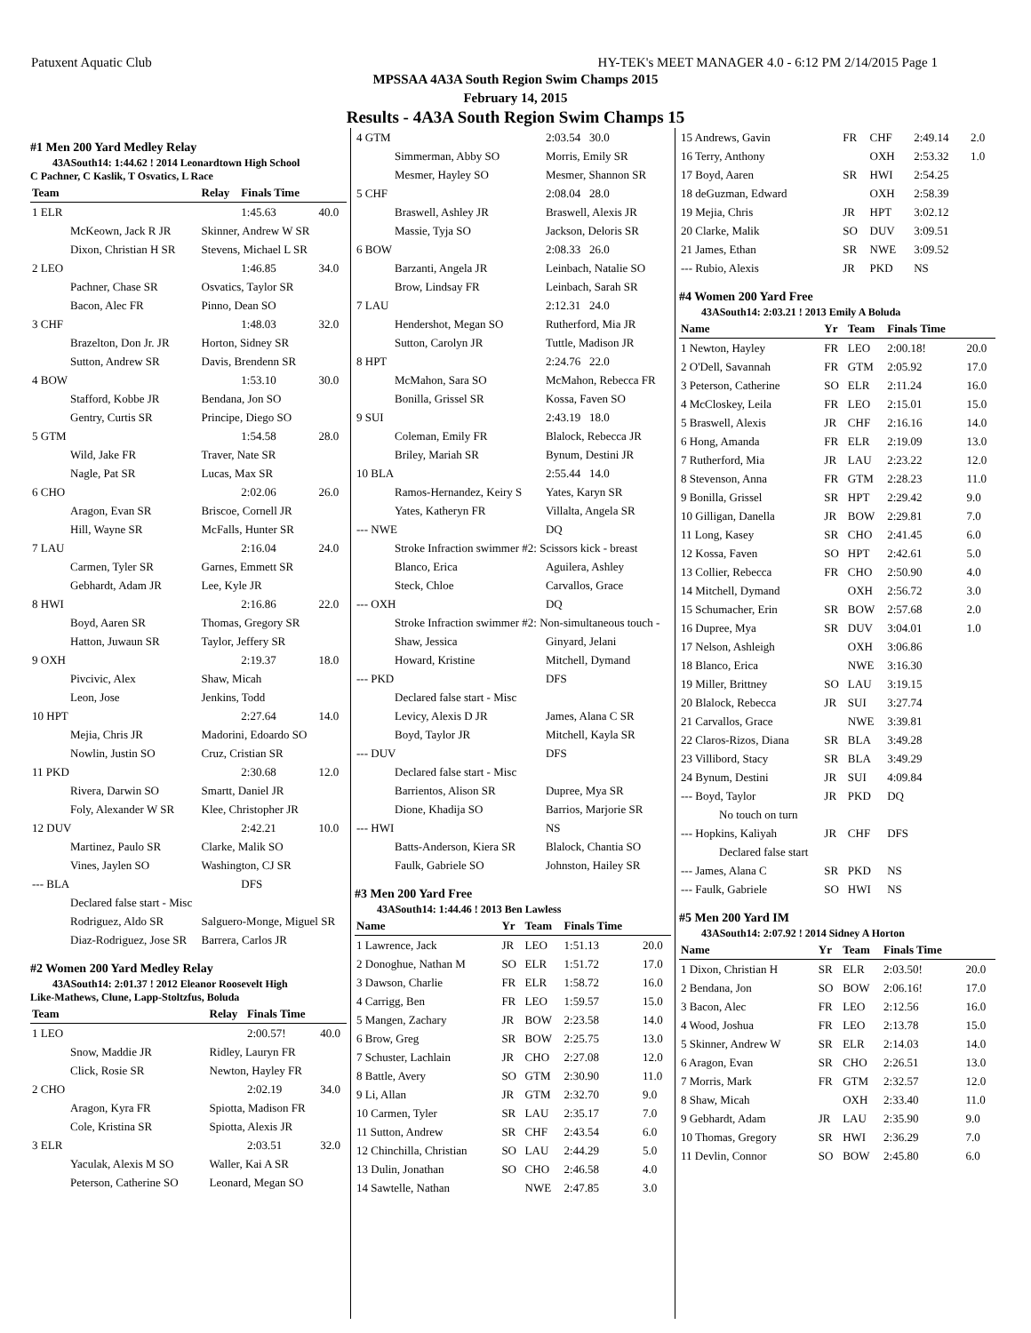Patuxent Aquatic Club HY-TEK's MEET MANAGER 4.0 - 6:12 PM 2/14/2015 Page 1
MPSSAA 4A3A South Region Swim Champs 2015
February 14, 2015
Results - 4A3A South Region Swim Champs 15
#1 Men 200 Yard Medley Relay
43ASouth14: 1:44.62 ! 2014 Leonardtown High School
C Pachner, C Kaslik, T Osvatics, L Race
| Team | Relay | Finals Time | |
| --- | --- | --- | --- |
| 1 ELR | | 1:45.63 | 40.0 |
| McKeown, Jack R JR | Skinner, Andrew W SR | | |
| Dixon, Christian H SR | Stevens, Michael L SR | | |
| 2 LEO | | 1:46.85 | 34.0 |
| Pachner, Chase SR | Osvatics, Taylor SR | | |
| Bacon, Alec FR | Pinno, Dean SO | | |
| 3 CHF | | 1:48.03 | 32.0 |
| Brazelton, Don Jr. JR | Horton, Sidney SR | | |
| Sutton, Andrew SR | Davis, Brendenn SR | | |
| 4 BOW | | 1:53.10 | 30.0 |
| Stafford, Kobbe JR | Bendana, Jon SO | | |
| Gentry, Curtis SR | Principe, Diego SO | | |
| 5 GTM | | 1:54.58 | 28.0 |
| Wild, Jake FR | Traver, Nate SR | | |
| Nagle, Pat SR | Lucas, Max SR | | |
| 6 CHO | | 2:02.06 | 26.0 |
| Aragon, Evan SR | Briscoe, Cornell JR | | |
| Hill, Wayne SR | McFalls, Hunter SR | | |
| 7 LAU | | 2:16.04 | 24.0 |
| Carmen, Tyler SR | Garnes, Emmett SR | | |
| Gebhardt, Adam JR | Lee, Kyle JR | | |
| 8 HWI | | 2:16.86 | 22.0 |
| Boyd, Aaren SR | Thomas, Gregory SR | | |
| Hatton, Juwaun SR | Taylor, Jeffery SR | | |
| 9 OXH | | 2:19.37 | 18.0 |
| Pivcivic, Alex | Shaw, Micah | | |
| Leon, Jose | Jenkins, Todd | | |
| 10 HPT | | 2:27.64 | 14.0 |
| Mejia, Chris JR | Madorini, Edoardo SO | | |
| Nowlin, Justin SO | Cruz, Cristian SR | | |
| 11 PKD | | 2:30.68 | 12.0 |
| Rivera, Darwin SO | Smartt, Daniel JR | | |
| Foly, Alexander W SR | Klee, Christopher JR | | |
| 12 DUV | | 2:42.21 | 10.0 |
| Martinez, Paulo SR | Clarke, Malik SO | | |
| Vines, Jaylen SO | Washington, CJ SR | | |
| --- BLA | | DFS | |
| Declared false start - Misc | | | |
| Rodriguez, Aldo SR | Salguero-Monge, Miguel SR | | |
| Diaz-Rodriguez, Jose SR | Barrera, Carlos JR | | |
#2 Women 200 Yard Medley Relay
43ASouth14: 2:01.37 ! 2012 Eleanor Roosevelt High
Like-Mathews, Clune, Lapp-Stoltzfus, Boluda
| Team | Relay | Finals Time | |
| --- | --- | --- | --- |
| 1 LEO | | 2:00.57! | 40.0 |
| Snow, Maddie JR | Ridley, Lauryn FR | | |
| Click, Rosie SR | Newton, Hayley FR | | |
| 2 CHO | | 2:02.19 | 34.0 |
| Aragon, Kyra FR | Spiotta, Madison FR | | |
| Cole, Kristina SR | Spiotta, Alexis JR | | |
| 3 ELR | | 2:03.51 | 32.0 |
| Yaculak, Alexis M SO | Waller, Kai A SR | | |
| Peterson, Catherine SO | Leonard, Megan SO | | |
| 4 GTM | 2:03.54 30.0 |
| Simmerman, Abby SO | Morris, Emily SR |
| Mesmer, Hayley SO | Mesmer, Shannon SR |
| 5 CHF | 2:08.04 28.0 |
| Braswell, Ashley JR | Braswell, Alexis JR |
| Massie, Tyja SO | Jackson, Deloris SR |
| 6 BOW | 2:08.33 26.0 |
| Barzanti, Angela JR | Leinbach, Natalie SO |
| Brow, Lindsay FR | Leinbach, Sarah SR |
| 7 LAU | 2:12.31 24.0 |
| Hendershot, Megan SO | Rutherford, Mia JR |
| Sutton, Carolyn JR | Tuttle, Madison JR |
| 8 HPT | 2:24.76 22.0 |
| McMahon, Sara SO | McMahon, Rebecca FR |
| Bonilla, Grissel SR | Kossa, Faven SO |
| 9 SUI | 2:43.19 18.0 |
| Coleman, Emily FR | Blalock, Rebecca JR |
| Briley, Mariah SR | Bynum, Destini JR |
| 10 BLA | 2:55.44 14.0 |
| Ramos-Hernandez, Keiry S | Yates, Karyn SR |
| Yates, Katheryn FR | Villalta, Angela SR |
| --- NWE | DQ |
| Stroke Infraction swimmer #2: Scissors kick - breast | |
| Blanco, Erica | Aguilera, Ashley |
| Steck, Chloe | Carvallos, Grace |
| --- OXH | DQ |
| Stroke Infraction swimmer #2: Non-simultaneous touch - | |
| Shaw, Jessica | Ginyard, Jelani |
| Howard, Kristine | Mitchell, Dymand |
| --- PKD | DFS |
| Declared false start - Misc | |
| Levicy, Alexis D JR | James, Alana C SR |
| Boyd, Taylor JR | Mitchell, Kayla SR |
| --- DUV | DFS |
| Declared false start - Misc | |
| Barrientos, Alison SR | Dupree, Mya SR |
| Dione, Khadija SO | Barrios, Marjorie SR |
| --- HWI | NS |
| Batts-Anderson, Kiera SR | Blalock, Chantia SO |
| Faulk, Gabriele SO | Johnston, Hailey SR |
#3 Men 200 Yard Free
43ASouth14: 1:44.46 ! 2013 Ben Lawless
| Name | Yr | Team | Finals Time | |
| --- | --- | --- | --- | --- |
| 1 Lawrence, Jack | JR | LEO | 1:51.13 | 20.0 |
| 2 Donoghue, Nathan M | SO | ELR | 1:51.72 | 17.0 |
| 3 Dawson, Charlie | FR | ELR | 1:58.72 | 16.0 |
| 4 Carrigg, Ben | FR | LEO | 1:59.57 | 15.0 |
| 5 Mangen, Zachary | JR | BOW | 2:23.58 | 14.0 |
| 6 Brow, Greg | SR | BOW | 2:25.75 | 13.0 |
| 7 Schuster, Lachlain | JR | CHO | 2:27.08 | 12.0 |
| 8 Battle, Avery | SO | GTM | 2:30.90 | 11.0 |
| 9 Li, Allan | JR | GTM | 2:32.70 | 9.0 |
| 10 Carmen, Tyler | SR | LAU | 2:35.17 | 7.0 |
| 11 Sutton, Andrew | SR | CHF | 2:43.54 | 6.0 |
| 12 Chinchilla, Christian | SO | LAU | 2:44.29 | 5.0 |
| 13 Dulin, Jonathan | SO | CHO | 2:46.58 | 4.0 |
| 14 Sawtelle, Nathan | | NWE | 2:47.85 | 3.0 |
| 15 Andrews, Gavin | FR | CHF | 2:49.14 | 2.0 |
| 16 Terry, Anthony | | OXH | 2:53.32 | 1.0 |
| 17 Boyd, Aaren | SR | HWI | 2:54.25 | |
| 18 deGuzman, Edward | | OXH | 2:58.39 | |
| 19 Mejia, Chris | JR | HPT | 3:02.12 | |
| 20 Clarke, Malik | SO | DUV | 3:09.51 | |
| 21 James, Ethan | SR | NWE | 3:09.52 | |
| --- Rubio, Alexis | JR | PKD | NS | |
#4 Women 200 Yard Free
43ASouth14: 2:03.21 ! 2013 Emily A Boluda
| Name | Yr | Team | Finals Time | |
| --- | --- | --- | --- | --- |
| 1 Newton, Hayley | FR | LEO | 2:00.18! | 20.0 |
| 2 O'Dell, Savannah | FR | GTM | 2:05.92 | 17.0 |
| 3 Peterson, Catherine | SO | ELR | 2:11.24 | 16.0 |
| 4 McCloskey, Leila | FR | LEO | 2:15.01 | 15.0 |
| 5 Braswell, Alexis | JR | CHF | 2:16.16 | 14.0 |
| 6 Hong, Amanda | FR | ELR | 2:19.09 | 13.0 |
| 7 Rutherford, Mia | JR | LAU | 2:23.22 | 12.0 |
| 8 Stevenson, Anna | FR | GTM | 2:28.23 | 11.0 |
| 9 Bonilla, Grissel | SR | HPT | 2:29.42 | 9.0 |
| 10 Gilligan, Danella | JR | BOW | 2:29.81 | 7.0 |
| 11 Long, Kasey | SR | CHO | 2:41.45 | 6.0 |
| 12 Kossa, Faven | SO | HPT | 2:42.61 | 5.0 |
| 13 Collier, Rebecca | FR | CHO | 2:50.90 | 4.0 |
| 14 Mitchell, Dymand | | OXH | 2:56.72 | 3.0 |
| 15 Schumacher, Erin | SR | BOW | 2:57.68 | 2.0 |
| 16 Dupree, Mya | SR | DUV | 3:04.01 | 1.0 |
| 17 Nelson, Ashleigh | | OXH | 3:06.86 | |
| 18 Blanco, Erica | | NWE | 3:16.30 | |
| 19 Miller, Brittney | SO | LAU | 3:19.15 | |
| 20 Blalock, Rebecca | JR | SUI | 3:27.74 | |
| 21 Carvallos, Grace | | NWE | 3:39.81 | |
| 22 Claros-Rizos, Diana | SR | BLA | 3:49.28 | |
| 23 Villibord, Stacy | SR | BLA | 3:49.29 | |
| 24 Bynum, Destini | JR | SUI | 4:09.84 | |
| --- Boyd, Taylor | JR | PKD | DQ | |
| No touch on turn | | | | |
| --- Hopkins, Kaliyah | JR | CHF | DFS | |
| Declared false start | | | | |
| --- James, Alana C | SR | PKD | NS | |
| --- Faulk, Gabriele | SO | HWI | NS | |
#5 Men 200 Yard IM
43ASouth14: 2:07.92 ! 2014 Sidney A Horton
| Name | Yr | Team | Finals Time | |
| --- | --- | --- | --- | --- |
| 1 Dixon, Christian H | SR | ELR | 2:03.50! | 20.0 |
| 2 Bendana, Jon | SO | BOW | 2:06.16! | 17.0 |
| 3 Bacon, Alec | FR | LEO | 2:12.56 | 16.0 |
| 4 Wood, Joshua | FR | LEO | 2:13.78 | 15.0 |
| 5 Skinner, Andrew W | SR | ELR | 2:14.03 | 14.0 |
| 6 Aragon, Evan | SR | CHO | 2:26.51 | 13.0 |
| 7 Morris, Mark | FR | GTM | 2:32.57 | 12.0 |
| 8 Shaw, Micah | | OXH | 2:33.40 | 11.0 |
| 9 Gebhardt, Adam | JR | LAU | 2:35.90 | 9.0 |
| 10 Thomas, Gregory | SR | HWI | 2:36.29 | 7.0 |
| 11 Devlin, Connor | SO | BOW | 2:45.80 | 6.0 |